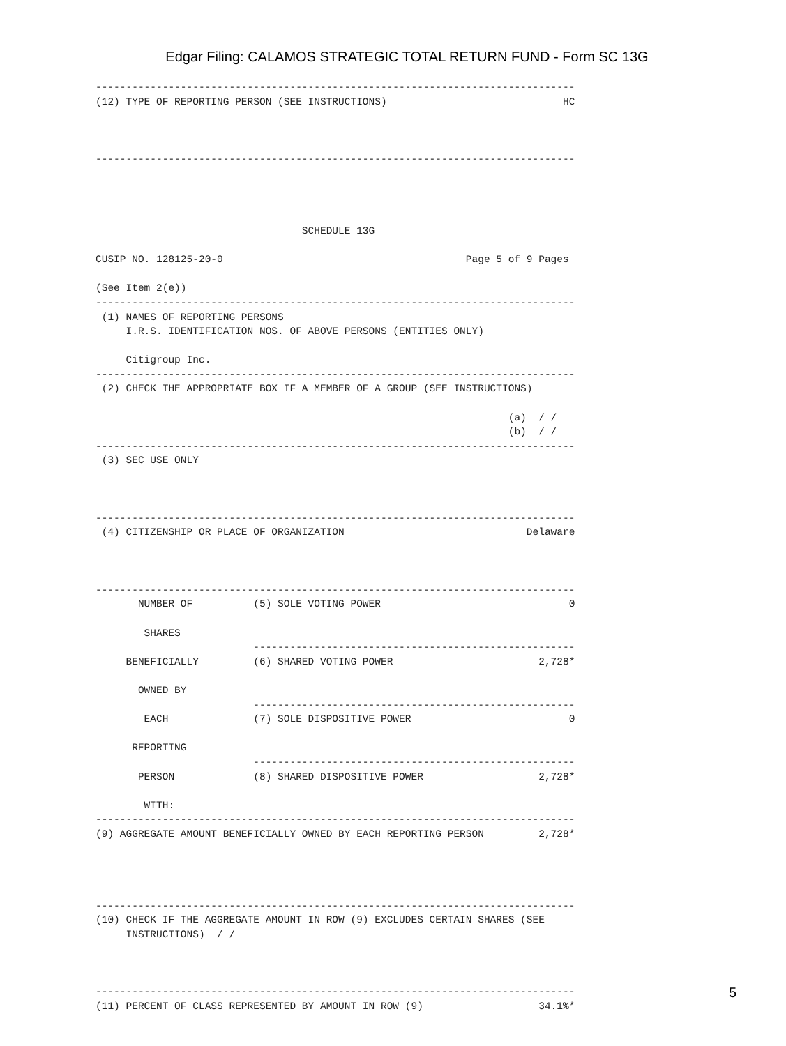Edgar Filing: CALAMOS STRATEGIC TOTAL RETURN FUND - Form SC 13G
-------------------------------------------------------------------------------
(12) TYPE OF REPORTING PERSON (SEE INSTRUCTIONS)                             HC



-------------------------------------------------------------------------------




                                  SCHEDULE 13G

CUSIP NO. 128125-20-0                                        Page 5 of 9 Pages

(See Item 2(e))
-------------------------------------------------------------------------------
 (1) NAMES OF REPORTING PERSONS
     I.R.S. IDENTIFICATION NOS. OF ABOVE PERSONS (ENTITIES ONLY)

     Citigroup Inc.
-------------------------------------------------------------------------------
 (2) CHECK THE APPROPRIATE BOX IF A MEMBER OF A GROUP (SEE INSTRUCTIONS)

                                                                    (a)  / /
                                                                    (b)  / /
-------------------------------------------------------------------------------
 (3) SEC USE ONLY



-------------------------------------------------------------------------------
 (4) CITIZENSHIP OR PLACE OF ORGANIZATION                              Delaware



-------------------------------------------------------------------------------
       NUMBER OF          (5) SOLE VOTING POWER                               0

        SHARES
                          -----------------------------------------------------
     BENEFICIALLY         (6) SHARED VOTING POWER                        2,728*

       OWNED BY
                          -----------------------------------------------------
        EACH              (7) SOLE DISPOSITIVE POWER                          0

      REPORTING
                          -----------------------------------------------------
       PERSON             (8) SHARED DISPOSITIVE POWER                   2,728*

        WITH:
-------------------------------------------------------------------------------
(9) AGGREGATE AMOUNT BENEFICIALLY OWNED BY EACH REPORTING PERSON         2,728*




-------------------------------------------------------------------------------
(10) CHECK IF THE AGGREGATE AMOUNT IN ROW (9) EXCLUDES CERTAIN SHARES (SEE
     INSTRUCTIONS)  / /



-------------------------------------------------------------------------------
(11) PERCENT OF CLASS REPRESENTED BY AMOUNT IN ROW (9)                   34.1%*
5